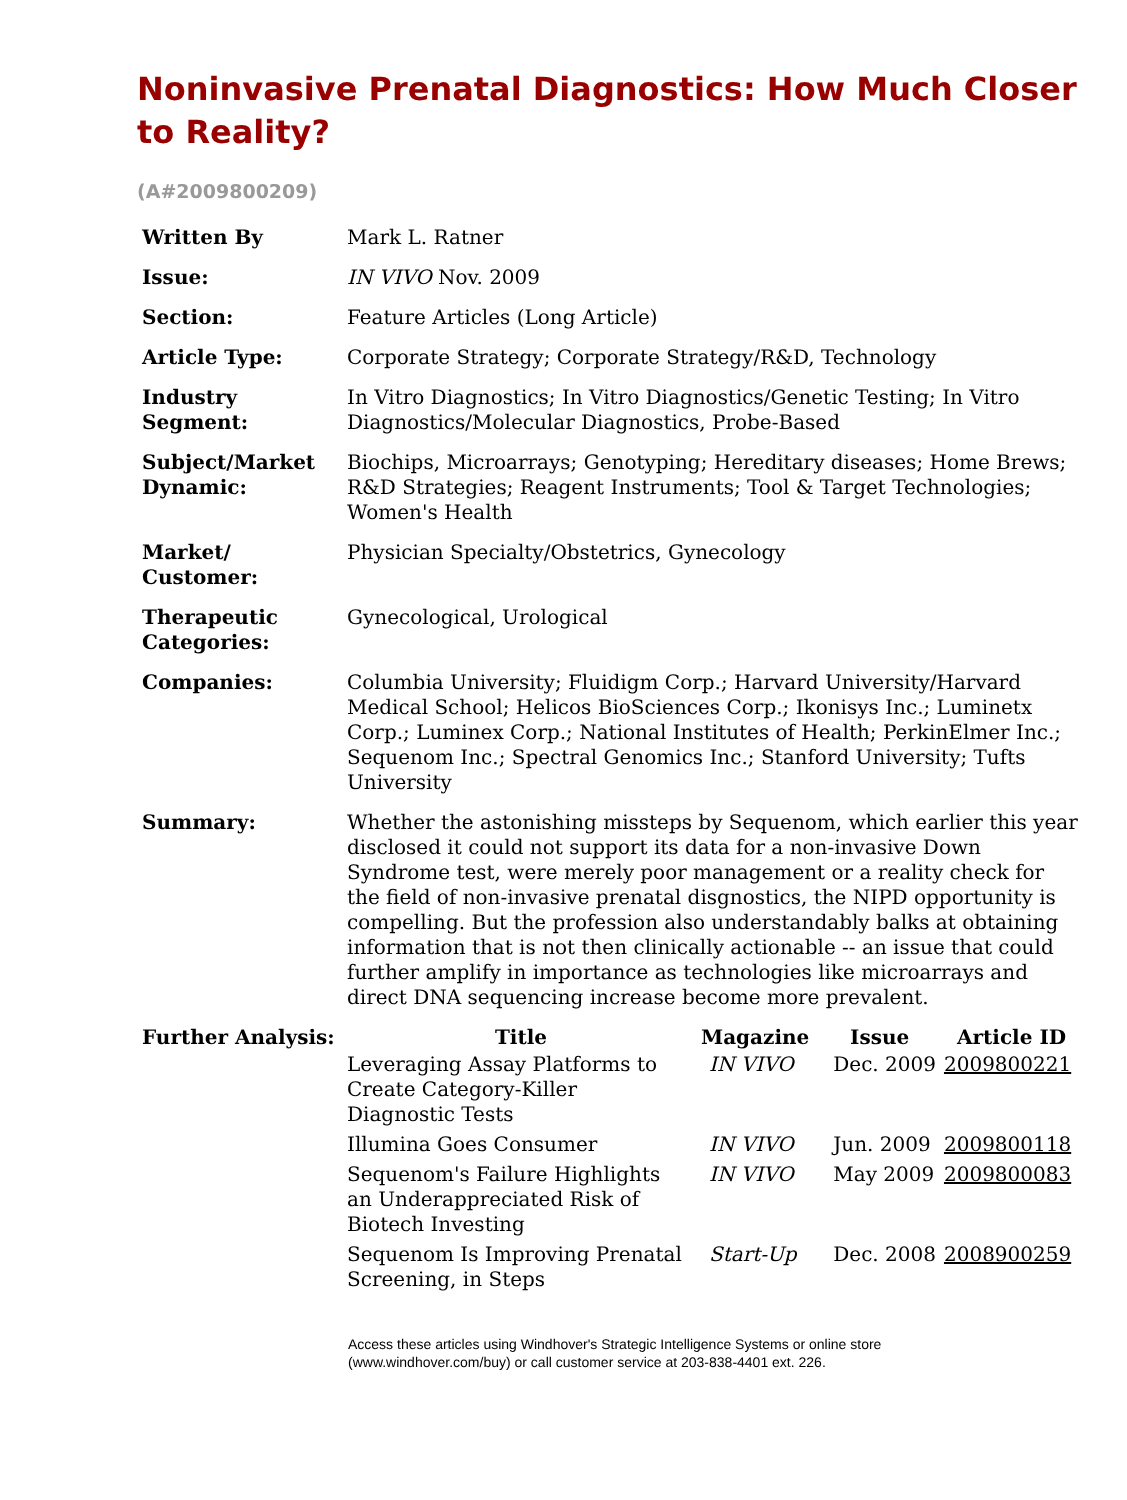Noninvasive Prenatal Diagnostics: How Much Closer to Reality?
(A#2009800209)
| Written By | Mark L. Ratner |
| Issue: | IN VIVO Nov. 2009 |
| Section: | Feature Articles (Long Article) |
| Article Type: | Corporate Strategy; Corporate Strategy/R&D, Technology |
| Industry Segment: | In Vitro Diagnostics; In Vitro Diagnostics/Genetic Testing; In Vitro Diagnostics/Molecular Diagnostics, Probe-Based |
| Subject/Market Dynamic: | Biochips, Microarrays; Genotyping; Hereditary diseases; Home Brews; R&D Strategies; Reagent Instruments; Tool & Target Technologies; Women's Health |
| Market/ Customer: | Physician Specialty/Obstetrics, Gynecology |
| Therapeutic Categories: | Gynecological, Urological |
| Companies: | Columbia University; Fluidigm Corp.; Harvard University/Harvard Medical School; Helicos BioSciences Corp.; Ikonisys Inc.; Luminetx Corp.; Luminex Corp.; National Institutes of Health; PerkinElmer Inc.; Sequenom Inc.; Spectral Genomics Inc.; Stanford University; Tufts University |
| Summary: | Whether the astonishing missteps by Sequenom, which earlier this year disclosed it could not support its data for a non-invasive Down Syndrome test, were merely poor management or a reality check for the field of non-invasive prenatal disgnostics, the NIPD opportunity is compelling. But the profession also understandably balks at obtaining information that is not then clinically actionable -- an issue that could further amplify in importance as technologies like microarrays and direct DNA sequencing increase become more prevalent. |
| Further Analysis: | / Title / Magazine / Issue / Article ID / / --- / --- / --- / --- / / Leveraging Assay Platforms to Create Category-Killer Diagnostic Tests / IN VIVO / Dec. 2009 / 2009800221 / / Illumina Goes Consumer / IN VIVO / Jun. 2009 / 2009800118 / / Sequenom's Failure Highlights an Underappreciated Risk of Biotech Investing / IN VIVO / May 2009 / 2009800083 / / Sequenom Is Improving Prenatal Screening, in Steps / Start-Up / Dec. 2008 / 2008900259 / |
Access these articles using Windhover's Strategic Intelligence Systems or online store
(www.windhover.com/buy) or call customer service at 203-838-4401 ext. 226.